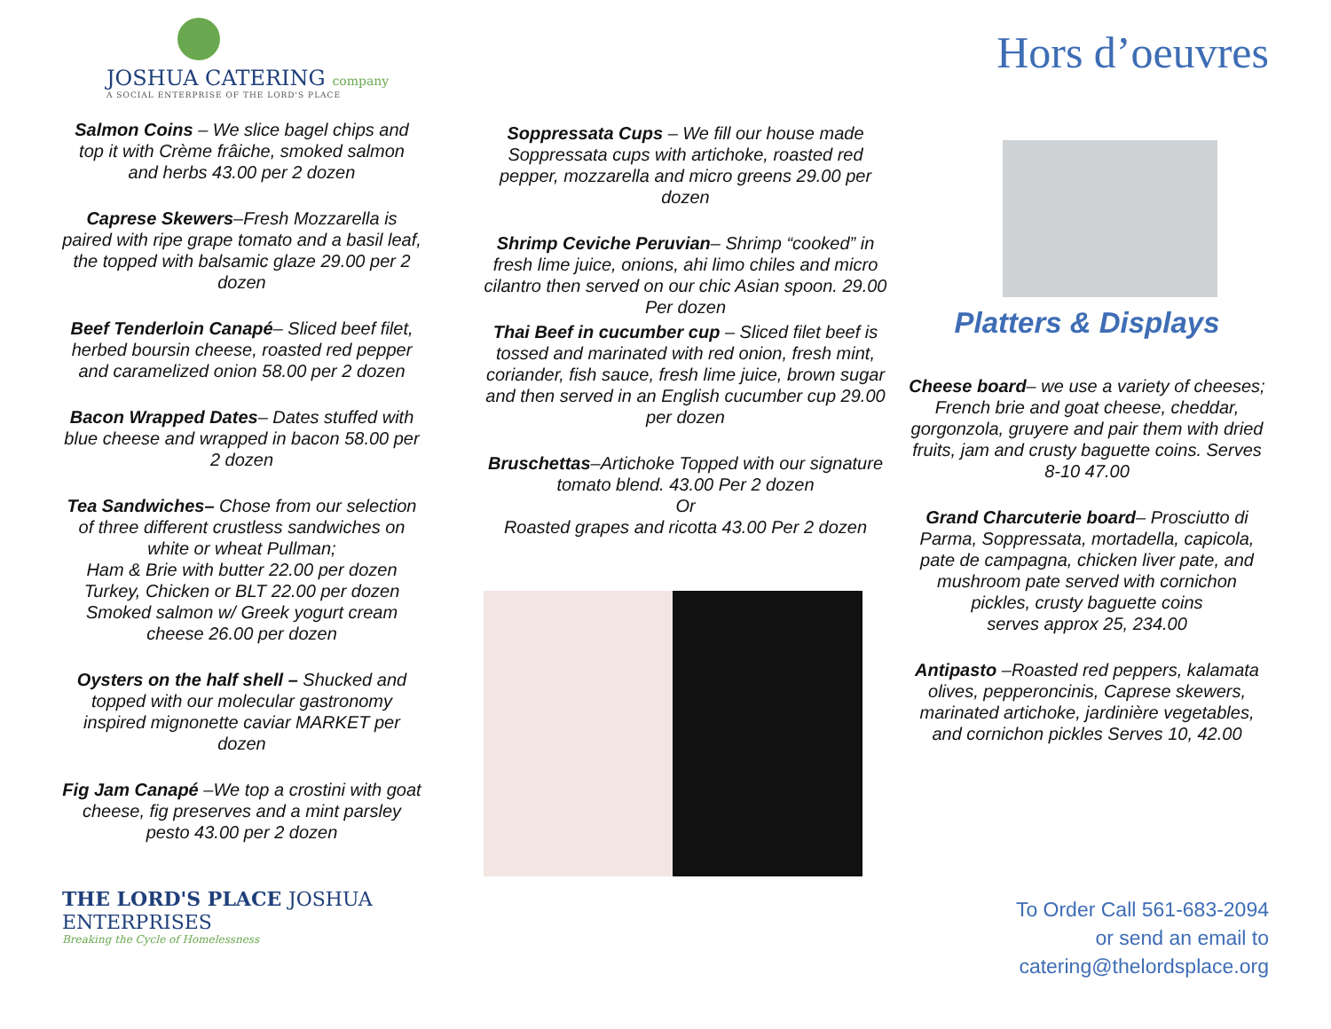JOSHUA CATERING company
A SOCIAL ENTERPRISE OF THE LORD'S PLACE
Salmon Coins – We slice bagel chips and top it with Crème frâiche, smoked salmon and herbs 43.00 per 2 dozen
Caprese Skewers–Fresh Mozzarella is paired with ripe grape tomato and a basil leaf, the topped with balsamic glaze 29.00 per 2 dozen
Beef Tenderloin Canapé– Sliced beef filet, herbed boursin cheese, roasted red pepper and caramelized onion 58.00 per 2 dozen
Bacon Wrapped Dates– Dates stuffed with blue cheese and wrapped in bacon 58.00 per 2 dozen
Tea Sandwiches– Chose from our selection of three different crustless sandwiches on white or wheat Pullman;
Ham & Brie with butter 22.00 per dozen
Turkey, Chicken or BLT 22.00 per dozen
Smoked salmon w/ Greek yogurt cream cheese 26.00 per dozen
Oysters on the half shell – Shucked and topped with our molecular gastronomy inspired mignonette caviar MARKET per dozen
Fig Jam Canapé –We top a crostini with goat cheese, fig preserves and a mint parsley pesto 43.00 per 2 dozen
THE LORD'S PLACE JOSHUA ENTERPRISES
Breaking the Cycle of Homelessness
Soppressata Cups – We fill our house made Soppressata cups with artichoke, roasted red pepper, mozzarella and micro greens 29.00 per dozen
Shrimp Ceviche Peruvian– Shrimp “cooked” in fresh lime juice, onions, ahi limo chiles and micro cilantro then served on our chic Asian spoon. 29.00 Per dozen
Thai Beef in cucumber cup – Sliced filet beef is tossed and marinated with red onion, fresh mint, coriander, fish sauce, fresh lime juice, brown sugar and then served in an English cucumber cup 29.00 per dozen
Bruschettas–Artichoke Topped with our signature tomato blend. 43.00 Per 2 dozen
Or
Roasted grapes and ricotta 43.00 Per 2 dozen
Hors d’oeuvres
Platters & Displays
Cheese board– we use a variety of cheeses; French brie and goat cheese, cheddar, gorgonzola, gruyere and pair them with dried fruits, jam and crusty baguette coins. Serves 8-10 47.00
Grand Charcuterie board– Prosciutto di Parma, Soppressata, mortadella, capicola, pate de campagna, chicken liver pate, and mushroom pate served with cornichon pickles, crusty baguette coins
serves approx 25, 234.00
Antipasto –Roasted red peppers, kalamata olives, pepperoncinis, Caprese skewers, marinated artichoke, jardinière vegetables, and cornichon pickles Serves 10, 42.00
To Order Call 561-683-2094
or send an email to
catering@thelordsplace.org